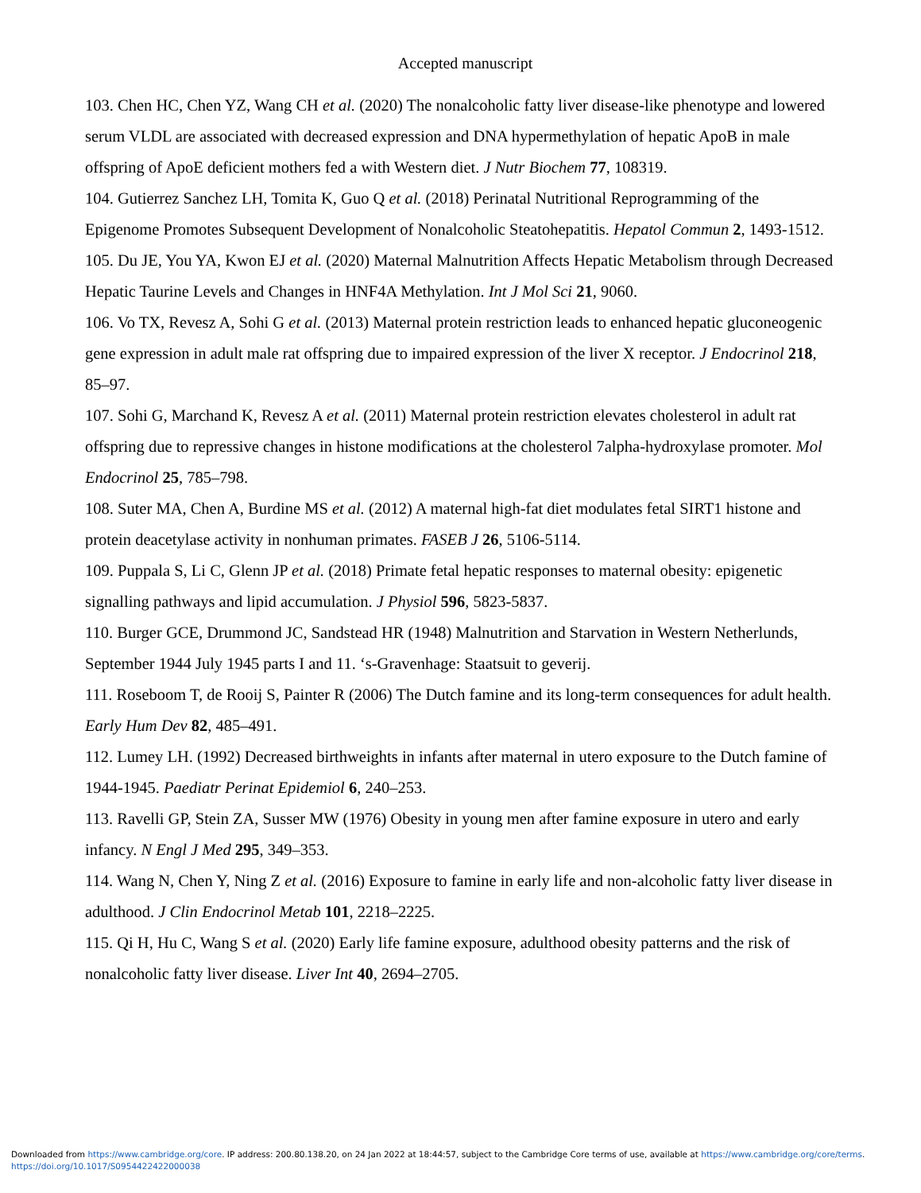Accepted manuscript
103. Chen HC, Chen YZ, Wang CH et al. (2020) The nonalcoholic fatty liver disease-like phenotype and lowered serum VLDL are associated with decreased expression and DNA hypermethylation of hepatic ApoB in male offspring of ApoE deficient mothers fed a with Western diet. J Nutr Biochem 77, 108319.
104. Gutierrez Sanchez LH, Tomita K, Guo Q et al. (2018) Perinatal Nutritional Reprogramming of the Epigenome Promotes Subsequent Development of Nonalcoholic Steatohepatitis. Hepatol Commun 2, 1493-1512.
105. Du JE, You YA, Kwon EJ et al. (2020) Maternal Malnutrition Affects Hepatic Metabolism through Decreased Hepatic Taurine Levels and Changes in HNF4A Methylation. Int J Mol Sci 21, 9060.
106. Vo TX, Revesz A, Sohi G et al. (2013) Maternal protein restriction leads to enhanced hepatic gluconeogenic gene expression in adult male rat offspring due to impaired expression of the liver X receptor. J Endocrinol 218, 85–97.
107. Sohi G, Marchand K, Revesz A et al. (2011) Maternal protein restriction elevates cholesterol in adult rat offspring due to repressive changes in histone modifications at the cholesterol 7alpha-hydroxylase promoter. Mol Endocrinol 25, 785–798.
108. Suter MA, Chen A, Burdine MS et al. (2012) A maternal high-fat diet modulates fetal SIRT1 histone and protein deacetylase activity in nonhuman primates. FASEB J 26, 5106-5114.
109. Puppala S, Li C, Glenn JP et al. (2018) Primate fetal hepatic responses to maternal obesity: epigenetic signalling pathways and lipid accumulation. J Physiol 596, 5823-5837.
110. Burger GCE, Drummond JC, Sandstead HR (1948) Malnutrition and Starvation in Western Netherlunds, September 1944 July 1945 parts I and 11. ‘s-Gravenhage: Staatsuit to geverij.
111. Roseboom T, de Rooij S, Painter R (2006) The Dutch famine and its long-term consequences for adult health. Early Hum Dev 82, 485–491.
112. Lumey LH. (1992) Decreased birthweights in infants after maternal in utero exposure to the Dutch famine of 1944-1945. Paediatr Perinat Epidemiol 6, 240–253.
113. Ravelli GP, Stein ZA, Susser MW (1976) Obesity in young men after famine exposure in utero and early infancy. N Engl J Med 295, 349–353.
114. Wang N, Chen Y, Ning Z et al. (2016) Exposure to famine in early life and non-alcoholic fatty liver disease in adulthood. J Clin Endocrinol Metab 101, 2218–2225.
115. Qi H, Hu C, Wang S et al. (2020) Early life famine exposure, adulthood obesity patterns and the risk of nonalcoholic fatty liver disease. Liver Int 40, 2694–2705.
Downloaded from https://www.cambridge.org/core. IP address: 200.80.138.20, on 24 Jan 2022 at 18:44:57, subject to the Cambridge Core terms of use, available at https://www.cambridge.org/core/terms.
https://doi.org/10.1017/S0954422422000038